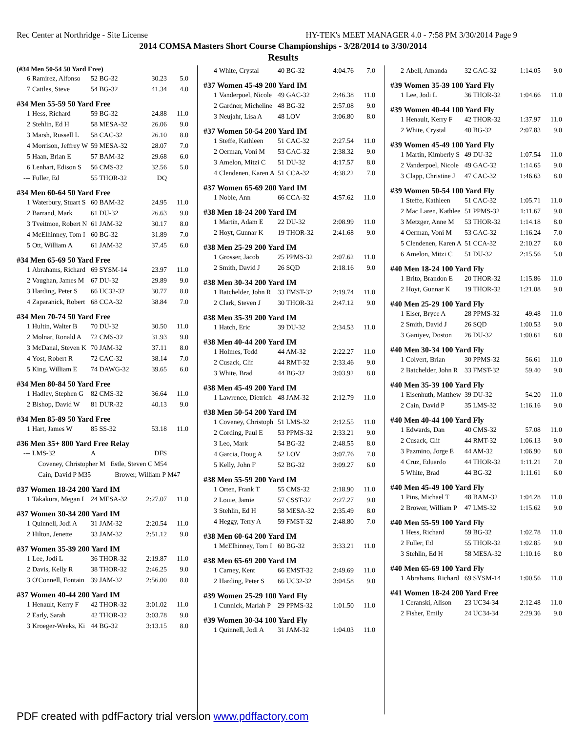Rec Center at Northridge - Site License HY-TEK's MEET MANAGER 4.0 - 7:58 PM 3/30/2014 Page 9
2014 COMSA Masters Short Course Championships - 3/28/2014 to 3/30/2014
Results
(#34 Men 50-54 50 Yard Free)
| 6 | Ramirez, Alfonso | 52 BG-32 | 30.23 | 5.0 |
| 7 | Cattles, Steve | 54 BG-32 | 41.34 | 4.0 |
#34 Men 55-59 50 Yard Free
| 1 | Hess, Richard | 59 BG-32 | 24.88 | 11.0 |
| 2 | Stehlin, Ed H | 58 MESA-32 | 26.06 | 9.0 |
| 3 | Marsh, Russell L | 58 CAC-32 | 26.10 | 8.0 |
| 4 | Morrison, Jeffrey W | 59 MESA-32 | 28.07 | 7.0 |
| 5 | Haan, Brian E | 57 BAM-32 | 29.68 | 6.0 |
| 6 | Lenhart, Edison S | 56 CMS-32 | 32.56 | 5.0 |
| --- | Fuller, Ed | 55 THOR-32 | DQ | |
#34 Men 60-64 50 Yard Free
| 1 | Waterbury, Stuart S | 60 BAM-32 | 24.95 | 11.0 |
| 2 | Barrand, Mark | 61 DU-32 | 26.63 | 9.0 |
| 3 | Tveitmoe, Robert N | 61 JAM-32 | 30.17 | 8.0 |
| 4 | McElhinney, Tom I | 60 BG-32 | 31.89 | 7.0 |
| 5 | Ott, William A | 61 JAM-32 | 37.45 | 6.0 |
#34 Men 65-69 50 Yard Free
| 1 | Abrahams, Richard | 69 SYSM-14 | 23.97 | 11.0 |
| 2 | Vaughan, James M | 67 DU-32 | 29.89 | 9.0 |
| 3 | Harding, Peter S | 66 UC32-32 | 30.77 | 8.0 |
| 4 | Zaparanick, Robert | 68 CCA-32 | 38.84 | 7.0 |
#34 Men 70-74 50 Yard Free
| 1 | Hultin, Walter B | 70 DU-32 | 30.50 | 11.0 |
| 2 | Molnar, Ronald A | 72 CMS-32 | 31.93 | 9.0 |
| 3 | McDanal, Steven K | 70 JAM-32 | 37.11 | 8.0 |
| 4 | Yost, Robert R | 72 CAC-32 | 38.14 | 7.0 |
| 5 | King, William E | 74 DAWG-32 | 39.65 | 6.0 |
#34 Men 80-84 50 Yard Free
| 1 | Hadley, Stephen G | 82 CMS-32 | 36.64 | 11.0 |
| 2 | Bishop, David W | 81 DUR-32 | 40.13 | 9.0 |
#34 Men 85-89 50 Yard Free
| 1 | Hart, James W | 85 SS-32 | 53.18 | 11.0 |
#36 Men 35+ 800 Yard Free Relay
| --- | LMS-32 | A | DFS | |
Coveney, Christopher M Estle, Steven C M54
Cain, David P M35 Brower, William P M47
#37 Women 18-24 200 Yard IM
| 1 | Takakura, Megan I | 24 MESA-32 | 2:27.07 | 11.0 |
#37 Women 30-34 200 Yard IM
| 1 | Quinnell, Jodi A | 31 JAM-32 | 2:20.54 | 11.0 |
| 2 | Hilton, Jenette | 33 JAM-32 | 2:51.12 | 9.0 |
#37 Women 35-39 200 Yard IM
| 1 | Lee, Jodi L | 36 THOR-32 | 2:19.87 | 11.0 |
| 2 | Davis, Kelly R | 38 THOR-32 | 2:46.25 | 9.0 |
| 3 | O'Connell, Fontain | 39 JAM-32 | 2:56.00 | 8.0 |
#37 Women 40-44 200 Yard IM
| 1 | Henault, Kerry F | 42 THOR-32 | 3:01.02 | 11.0 |
| 2 | Early, Sarah | 42 THOR-32 | 3:03.78 | 9.0 |
| 3 | Kroeger-Weeks, Ki | 44 BG-32 | 3:13.15 | 8.0 |
| 4 | White, Crystal | 40 BG-32 | 4:04.76 | 7.0 |
#37 Women 45-49 200 Yard IM
| 1 | Vanderpoel, Nicole | 49 GAC-32 | 2:46.38 | 11.0 |
| 2 | Gardner, Micheline | 48 BG-32 | 2:57.08 | 9.0 |
| 3 | Neujahr, Lisa A | 48 LOV | 3:06.80 | 8.0 |
#37 Women 50-54 200 Yard IM
| 1 | Steffe, Kathleen | 51 CAC-32 | 2:27.54 | 11.0 |
| 2 | Oerman, Voni M | 53 GAC-32 | 2:38.32 | 9.0 |
| 3 | Amelon, Mitzi C | 51 DU-32 | 4:17.57 | 8.0 |
| 4 | Clendenen, Karen A | 51 CCA-32 | 4:38.22 | 7.0 |
#37 Women 65-69 200 Yard IM
| 1 | Noble, Ann | 66 CCA-32 | 4:57.62 | 11.0 |
#38 Men 18-24 200 Yard IM
| 1 | Martin, Adam E | 22 DU-32 | 2:08.99 | 11.0 |
| 2 | Hoyt, Gunnar K | 19 THOR-32 | 2:41.68 | 9.0 |
#38 Men 25-29 200 Yard IM
| 1 | Grosser, Jacob | 25 PPMS-32 | 2:07.62 | 11.0 |
| 2 | Smith, David J | 26 SQD | 2:18.16 | 9.0 |
#38 Men 30-34 200 Yard IM
| 1 | Batchelder, John R | 33 FMST-32 | 2:19.74 | 11.0 |
| 2 | Clark, Steven J | 30 THOR-32 | 2:47.12 | 9.0 |
#38 Men 35-39 200 Yard IM
| 1 | Hatch, Eric | 39 DU-32 | 2:34.53 | 11.0 |
#38 Men 40-44 200 Yard IM
| 1 | Holmes, Todd | 44 AM-32 | 2:22.27 | 11.0 |
| 2 | Cusack, Clif | 44 RMT-32 | 2:33.46 | 9.0 |
| 3 | White, Brad | 44 BG-32 | 3:03.92 | 8.0 |
#38 Men 45-49 200 Yard IM
| 1 | Lawrence, Dietrich | 48 JAM-32 | 2:12.79 | 11.0 |
#38 Men 50-54 200 Yard IM
| 1 | Coveney, Christoph | 51 LMS-32 | 2:12.55 | 11.0 |
| 2 | Cording, Paul E | 53 PPMS-32 | 2:33.21 | 9.0 |
| 3 | Leo, Mark | 54 BG-32 | 2:48.55 | 8.0 |
| 4 | Garcia, Doug A | 52 LOV | 3:07.76 | 7.0 |
| 5 | Kelly, John F | 52 BG-32 | 3:09.27 | 6.0 |
#38 Men 55-59 200 Yard IM
| 1 | Orten, Frank T | 55 CMS-32 | 2:18.90 | 11.0 |
| 2 | Louie, Jamie | 57 CSST-32 | 2:27.27 | 9.0 |
| 3 | Stehlin, Ed H | 58 MESA-32 | 2:35.49 | 8.0 |
| 4 | Heggy, Terry A | 59 FMST-32 | 2:48.80 | 7.0 |
#38 Men 60-64 200 Yard IM
| 1 | McElhinney, Tom I | 60 BG-32 | 3:33.21 | 11.0 |
#38 Men 65-69 200 Yard IM
| 1 | Carney, Kent | 66 EMST-32 | 2:49.69 | 11.0 |
| 2 | Harding, Peter S | 66 UC32-32 | 3:04.58 | 9.0 |
#39 Women 25-29 100 Yard Fly
| 1 | Cunnick, Mariah P | 29 PPMS-32 | 1:01.50 | 11.0 |
#39 Women 30-34 100 Yard Fly
| 1 | Quinnell, Jodi A | 31 JAM-32 | 1:04.03 | 11.0 |
| 2 | Abell, Amanda | 32 GAC-32 | 1:14.05 | 9.0 |
#39 Women 35-39 100 Yard Fly
| 1 | Lee, Jodi L | 36 THOR-32 | 1:04.66 | 11.0 |
#39 Women 40-44 100 Yard Fly
| 1 | Henault, Kerry F | 42 THOR-32 | 1:37.97 | 11.0 |
| 2 | White, Crystal | 40 BG-32 | 2:07.83 | 9.0 |
#39 Women 45-49 100 Yard Fly
| 1 | Martin, Kimberly S | 49 DU-32 | 1:07.54 | 11.0 |
| 2 | Vanderpoel, Nicole | 49 GAC-32 | 1:14.65 | 9.0 |
| 3 | Clapp, Christine J | 47 CAC-32 | 1:46.63 | 8.0 |
#39 Women 50-54 100 Yard Fly
| 1 | Steffe, Kathleen | 51 CAC-32 | 1:05.71 | 11.0 |
| 2 | Mac Laren, Kathlee | 51 PPMS-32 | 1:11.67 | 9.0 |
| 3 | Metzger, Anne M | 53 THOR-32 | 1:14.18 | 8.0 |
| 4 | Oerman, Voni M | 53 GAC-32 | 1:16.24 | 7.0 |
| 5 | Clendenen, Karen A | 51 CCA-32 | 2:10.27 | 6.0 |
| 6 | Amelon, Mitzi C | 51 DU-32 | 2:15.56 | 5.0 |
#40 Men 18-24 100 Yard Fly
| 1 | Brito, Brandon E | 20 THOR-32 | 1:15.86 | 11.0 |
| 2 | Hoyt, Gunnar K | 19 THOR-32 | 1:21.08 | 9.0 |
#40 Men 25-29 100 Yard Fly
| 1 | Elser, Bryce A | 28 PPMS-32 | 49.48 | 11.0 |
| 2 | Smith, David J | 26 SQD | 1:00.53 | 9.0 |
| 3 | Ganiyev, Doston | 26 DU-32 | 1:00.61 | 8.0 |
#40 Men 30-34 100 Yard Fly
| 1 | Colvert, Brian | 30 PPMS-32 | 56.61 | 11.0 |
| 2 | Batchelder, John R | 33 FMST-32 | 59.40 | 9.0 |
#40 Men 35-39 100 Yard Fly
| 1 | Eisenhuth, Matthew | 39 DU-32 | 54.20 | 11.0 |
| 2 | Cain, David P | 35 LMS-32 | 1:16.16 | 9.0 |
#40 Men 40-44 100 Yard Fly
| 1 | Edwards, Dan | 40 CMS-32 | 57.08 | 11.0 |
| 2 | Cusack, Clif | 44 RMT-32 | 1:06.13 | 9.0 |
| 3 | Pazmino, Jorge E | 44 AM-32 | 1:06.90 | 8.0 |
| 4 | Cruz, Eduardo | 44 THOR-32 | 1:11.21 | 7.0 |
| 5 | White, Brad | 44 BG-32 | 1:11.61 | 6.0 |
#40 Men 45-49 100 Yard Fly
| 1 | Pins, Michael T | 48 BAM-32 | 1:04.28 | 11.0 |
| 2 | Brower, William P | 47 LMS-32 | 1:15.62 | 9.0 |
#40 Men 55-59 100 Yard Fly
| 1 | Hess, Richard | 59 BG-32 | 1:02.78 | 11.0 |
| 2 | Fuller, Ed | 55 THOR-32 | 1:02.85 | 9.0 |
| 3 | Stehlin, Ed H | 58 MESA-32 | 1:10.16 | 8.0 |
#40 Men 65-69 100 Yard Fly
| 1 | Abrahams, Richard | 69 SYSM-14 | 1:00.56 | 11.0 |
#41 Women 18-24 200 Yard Free
| 1 | Ceranski, Alison | 23 UC34-34 | 2:12.48 | 11.0 |
| 2 | Fisher, Emily | 24 UC34-34 | 2:29.36 | 9.0 |
PDF created with pdfFactory trial version www.pdffactory.com